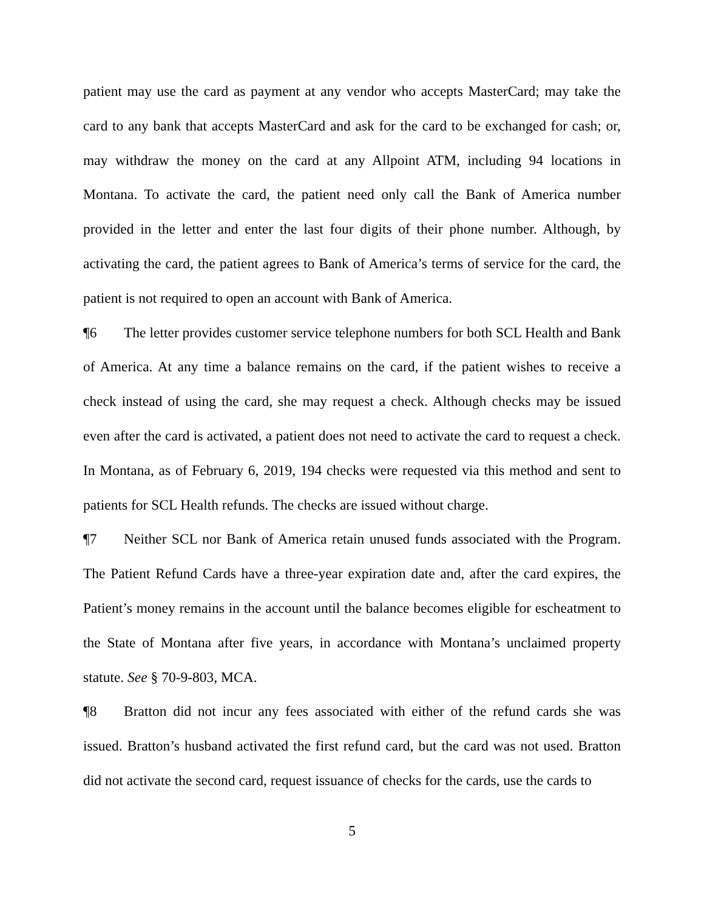patient may use the card as payment at any vendor who accepts MasterCard; may take the card to any bank that accepts MasterCard and ask for the card to be exchanged for cash; or, may withdraw the money on the card at any Allpoint ATM, including 94 locations in Montana. To activate the card, the patient need only call the Bank of America number provided in the letter and enter the last four digits of their phone number. Although, by activating the card, the patient agrees to Bank of America’s terms of service for the card, the patient is not required to open an account with Bank of America.
¶6 The letter provides customer service telephone numbers for both SCL Health and Bank of America. At any time a balance remains on the card, if the patient wishes to receive a check instead of using the card, she may request a check. Although checks may be issued even after the card is activated, a patient does not need to activate the card to request a check. In Montana, as of February 6, 2019, 194 checks were requested via this method and sent to patients for SCL Health refunds. The checks are issued without charge.
¶7 Neither SCL nor Bank of America retain unused funds associated with the Program. The Patient Refund Cards have a three-year expiration date and, after the card expires, the Patient’s money remains in the account until the balance becomes eligible for escheatment to the State of Montana after five years, in accordance with Montana’s unclaimed property statute. See § 70-9-803, MCA.
¶8 Bratton did not incur any fees associated with either of the refund cards she was issued. Bratton’s husband activated the first refund card, but the card was not used. Bratton did not activate the second card, request issuance of checks for the cards, use the cards to
5